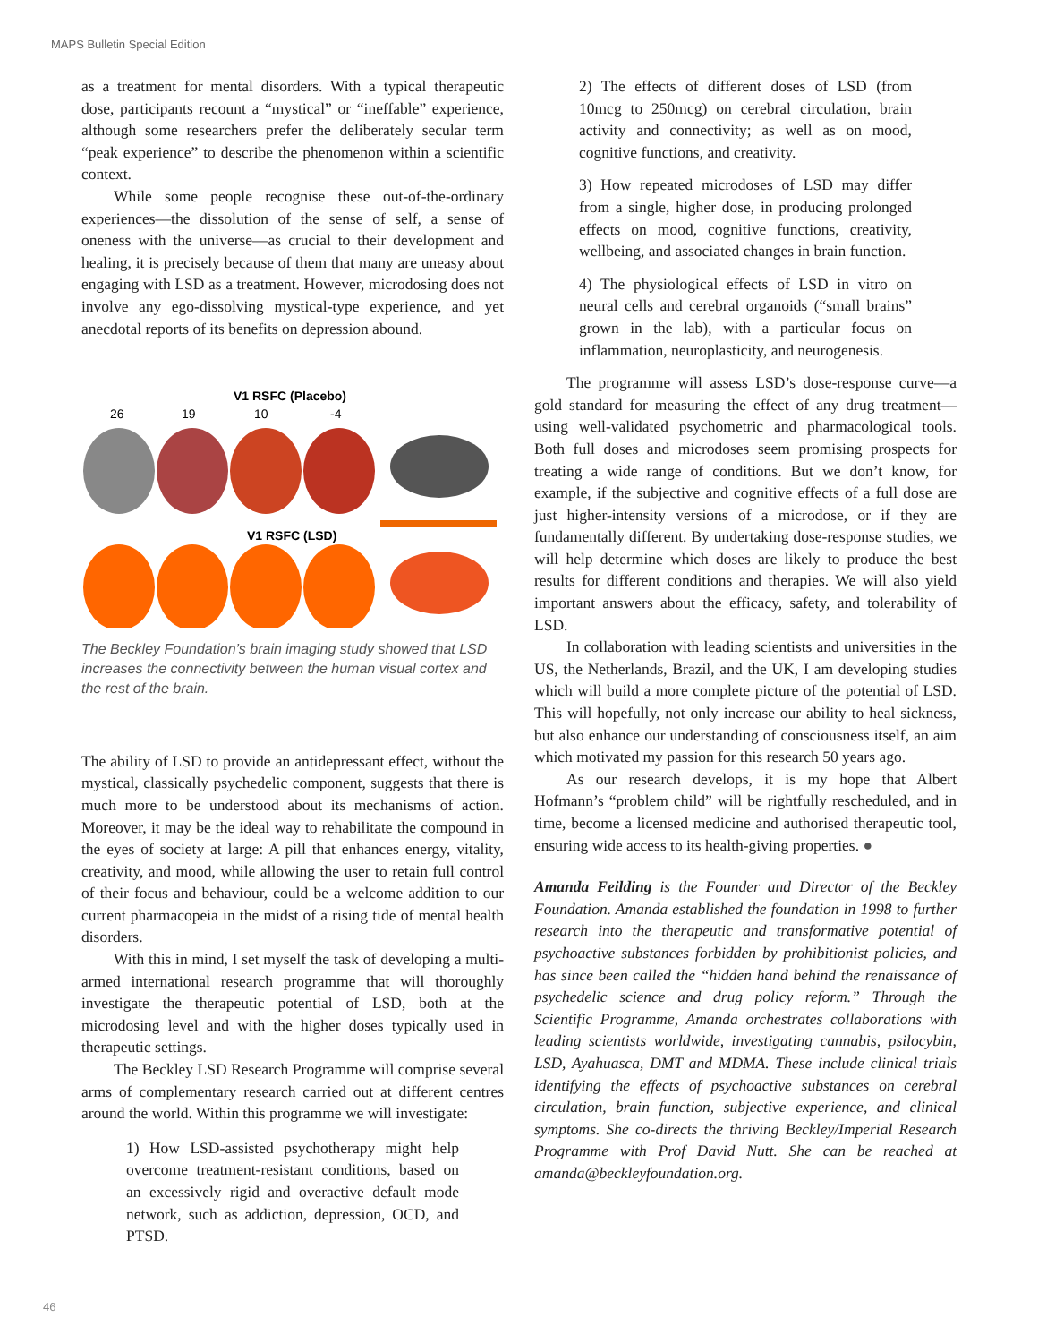MAPS Bulletin Special Edition
as a treatment for mental disorders. With a typical therapeutic dose, participants recount a “mystical” or “ineffable” experience, although some researchers prefer the deliberately secular term “peak experience” to describe the phenomenon within a scientific context.
While some people recognise these out-of-the-ordinary experiences—the dissolution of the sense of self, a sense of oneness with the universe—as crucial to their development and healing, it is precisely because of them that many are uneasy about engaging with LSD as a treatment. However, microdosing does not involve any ego-dissolving mystical-type experience, and yet anecdotal reports of its benefits on depression abound.
V1 RSFC (Placebo)
26
19
10
-4
V1 RSFC (LSD)
The Beckley Foundation’s brain imaging study showed that LSD increases the connectivity between the human visual cortex and the rest of the brain.
The ability of LSD to provide an antidepressant effect, without the mystical, classically psychedelic component, suggests that there is much more to be understood about its mechanisms of action. Moreover, it may be the ideal way to rehabilitate the compound in the eyes of society at large: A pill that enhances energy, vitality, creativity, and mood, while allowing the user to retain full control of their focus and behaviour, could be a welcome addition to our current pharmacopeia in the midst of a rising tide of mental health disorders.
With this in mind, I set myself the task of developing a multi-armed international research programme that will thoroughly investigate the therapeutic potential of LSD, both at the microdosing level and with the higher doses typically used in therapeutic settings.
The Beckley LSD Research Programme will comprise several arms of complementary research carried out at different centres around the world. Within this programme we will investigate:
1) How LSD-assisted psychotherapy might help overcome treatment-resistant conditions, based on an excessively rigid and overactive default mode network, such as addiction, depression, OCD, and PTSD.
2) The effects of different doses of LSD (from 10mcg to 250mcg) on cerebral circulation, brain activity and connectivity; as well as on mood, cognitive functions, and creativity.
3) How repeated microdoses of LSD may differ from a single, higher dose, in producing prolonged effects on mood, cognitive functions, creativity, wellbeing, and associated changes in brain function.
4) The physiological effects of LSD in vitro on neural cells and cerebral organoids (“small brains” grown in the lab), with a particular focus on inflammation, neuroplasticity, and neurogenesis.
The programme will assess LSD’s dose-response curve—a gold standard for measuring the effect of any drug treatment—using well-validated psychometric and pharmacological tools. Both full doses and microdoses seem promising prospects for treating a wide range of conditions. But we don’t know, for example, if the subjective and cognitive effects of a full dose are just higher-intensity versions of a microdose, or if they are fundamentally different. By undertaking dose-response studies, we will help determine which doses are likely to produce the best results for different conditions and therapies. We will also yield important answers about the efficacy, safety, and tolerability of LSD.
In collaboration with leading scientists and universities in the US, the Netherlands, Brazil, and the UK, I am developing studies which will build a more complete picture of the potential of LSD. This will hopefully, not only increase our ability to heal sickness, but also enhance our understanding of consciousness itself, an aim which motivated my passion for this research 50 years ago.
As our research develops, it is my hope that Albert Hofmann’s “problem child” will be rightfully rescheduled, and in time, become a licensed medicine and authorised therapeutic tool, ensuring wide access to its health-giving properties. ●
Amanda Feilding is the Founder and Director of the Beckley Foundation. Amanda established the foundation in 1998 to further research into the therapeutic and transformative potential of psychoactive substances forbidden by prohibitionist policies, and has since been called the “hidden hand behind the renaissance of psychedelic science and drug policy reform.” Through the Scientific Programme, Amanda orchestrates collaborations with leading scientists worldwide, investigating cannabis, psilocybin, LSD, Ayahuasca, DMT and MDMA. These include clinical trials identifying the effects of psychoactive substances on cerebral circulation, brain function, subjective experience, and clinical symptoms. She co-directs the thriving Beckley/Imperial Research Programme with Prof David Nutt. She can be reached at amanda@beckleyfoundation.org.
46